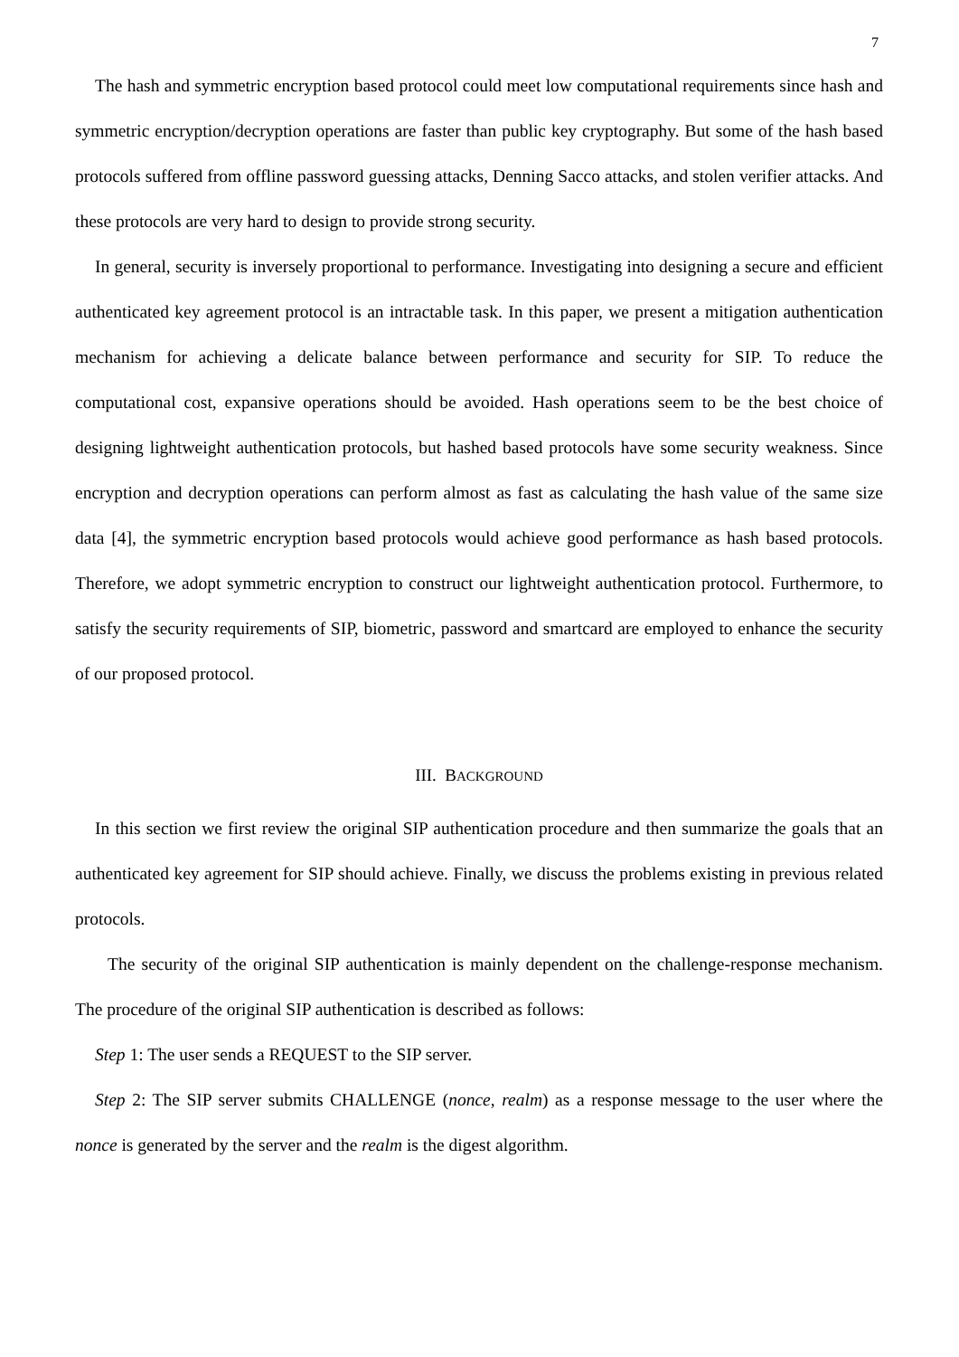7
The hash and symmetric encryption based protocol could meet low computational requirements since hash and symmetric encryption/decryption operations are faster than public key cryptography. But some of the hash based protocols suffered from offline password guessing attacks, Denning Sacco attacks, and stolen verifier attacks. And these protocols are very hard to design to provide strong security.
In general, security is inversely proportional to performance. Investigating into designing a secure and efficient authenticated key agreement protocol is an intractable task. In this paper, we present a mitigation authentication mechanism for achieving a delicate balance between performance and security for SIP. To reduce the computational cost, expansive operations should be avoided. Hash operations seem to be the best choice of designing lightweight authentication protocols, but hashed based protocols have some security weakness. Since encryption and decryption operations can perform almost as fast as calculating the hash value of the same size data [4], the symmetric encryption based protocols would achieve good performance as hash based protocols. Therefore, we adopt symmetric encryption to construct our lightweight authentication protocol. Furthermore, to satisfy the security requirements of SIP, biometric, password and smartcard are employed to enhance the security of our proposed protocol.
III. BACKGROUND
In this section we first review the original SIP authentication procedure and then summarize the goals that an authenticated key agreement for SIP should achieve. Finally, we discuss the problems existing in previous related protocols.
The security of the original SIP authentication is mainly dependent on the challenge-response mechanism. The procedure of the original SIP authentication is described as follows:
Step 1: The user sends a REQUEST to the SIP server.
Step 2: The SIP server submits CHALLENGE (nonce, realm) as a response message to the user where the nonce is generated by the server and the realm is the digest algorithm.